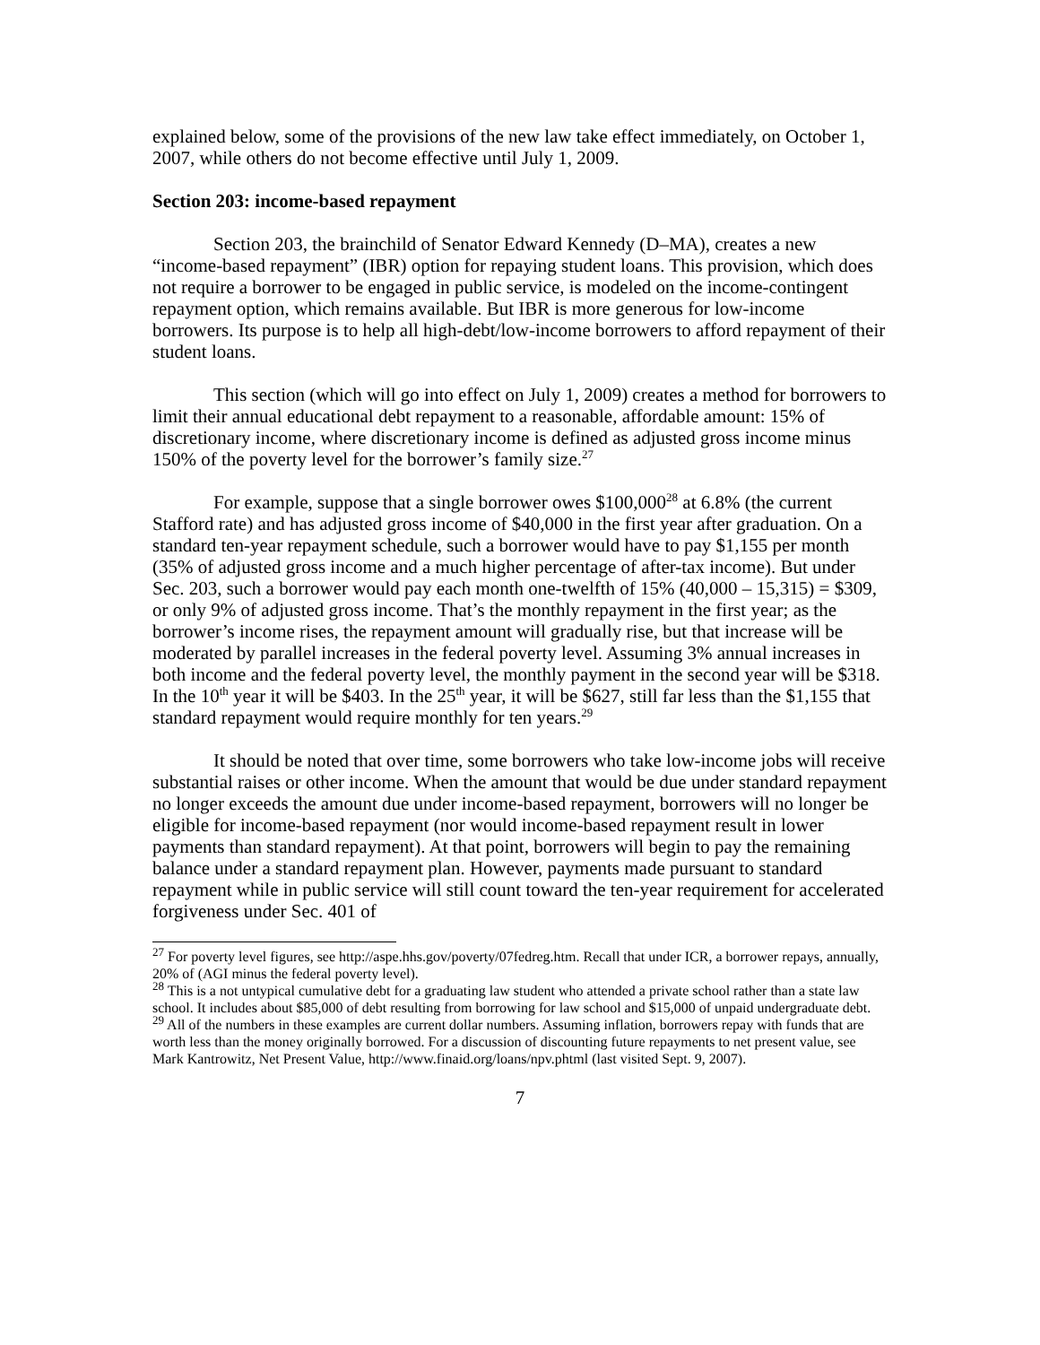explained below, some of the provisions of the new law take effect immediately, on October 1, 2007, while others do not become effective until July 1, 2009.
Section 203: income-based repayment
Section 203, the brainchild of Senator Edward Kennedy (D–MA), creates a new “income-based repayment” (IBR) option for repaying student loans. This provision, which does not require a borrower to be engaged in public service, is modeled on the income-contingent repayment option, which remains available. But IBR is more generous for low-income borrowers. Its purpose is to help all high-debt/low-income borrowers to afford repayment of their student loans.
This section (which will go into effect on July 1, 2009) creates a method for borrowers to limit their annual educational debt repayment to a reasonable, affordable amount: 15% of discretionary income, where discretionary income is defined as adjusted gross income minus 150% of the poverty level for the borrower’s family size.<sup>27</sup>
For example, suppose that a single borrower owes $100,000<sup>28</sup> at 6.8% (the current Stafford rate) and has adjusted gross income of $40,000 in the first year after graduation. On a standard ten-year repayment schedule, such a borrower would have to pay $1,155 per month (35% of adjusted gross income and a much higher percentage of after-tax income). But under Sec. 203, such a borrower would pay each month one-twelfth of 15% (40,000 – 15,315) = $309, or only 9% of adjusted gross income. That’s the monthly repayment in the first year; as the borrower’s income rises, the repayment amount will gradually rise, but that increase will be moderated by parallel increases in the federal poverty level. Assuming 3% annual increases in both income and the federal poverty level, the monthly payment in the second year will be $318. In the 10<sup>th</sup> year it will be $403. In the 25<sup>th</sup> year, it will be $627, still far less than the $1,155 that standard repayment would require monthly for ten years.<sup>29</sup>
It should be noted that over time, some borrowers who take low-income jobs will receive substantial raises or other income. When the amount that would be due under standard repayment no longer exceeds the amount due under income-based repayment, borrowers will no longer be eligible for income-based repayment (nor would income-based repayment result in lower payments than standard repayment). At that point, borrowers will begin to pay the remaining balance under a standard repayment plan. However, payments made pursuant to standard repayment while in public service will still count toward the ten-year requirement for accelerated forgiveness under Sec. 401 of
<sup>27</sup> For poverty level figures, see http://aspe.hhs.gov/poverty/07fedreg.htm. Recall that under ICR, a borrower repays, annually, 20% of (AGI minus the federal poverty level).
<sup>28</sup> This is a not untypical cumulative debt for a graduating law student who attended a private school rather than a state law school. It includes about $85,000 of debt resulting from borrowing for law school and $15,000 of unpaid undergraduate debt.
<sup>29</sup> All of the numbers in these examples are current dollar numbers. Assuming inflation, borrowers repay with funds that are worth less than the money originally borrowed. For a discussion of discounting future repayments to net present value, see Mark Kantrowitz, Net Present Value, http://www.finaid.org/loans/npv.phtml (last visited Sept. 9, 2007).
7